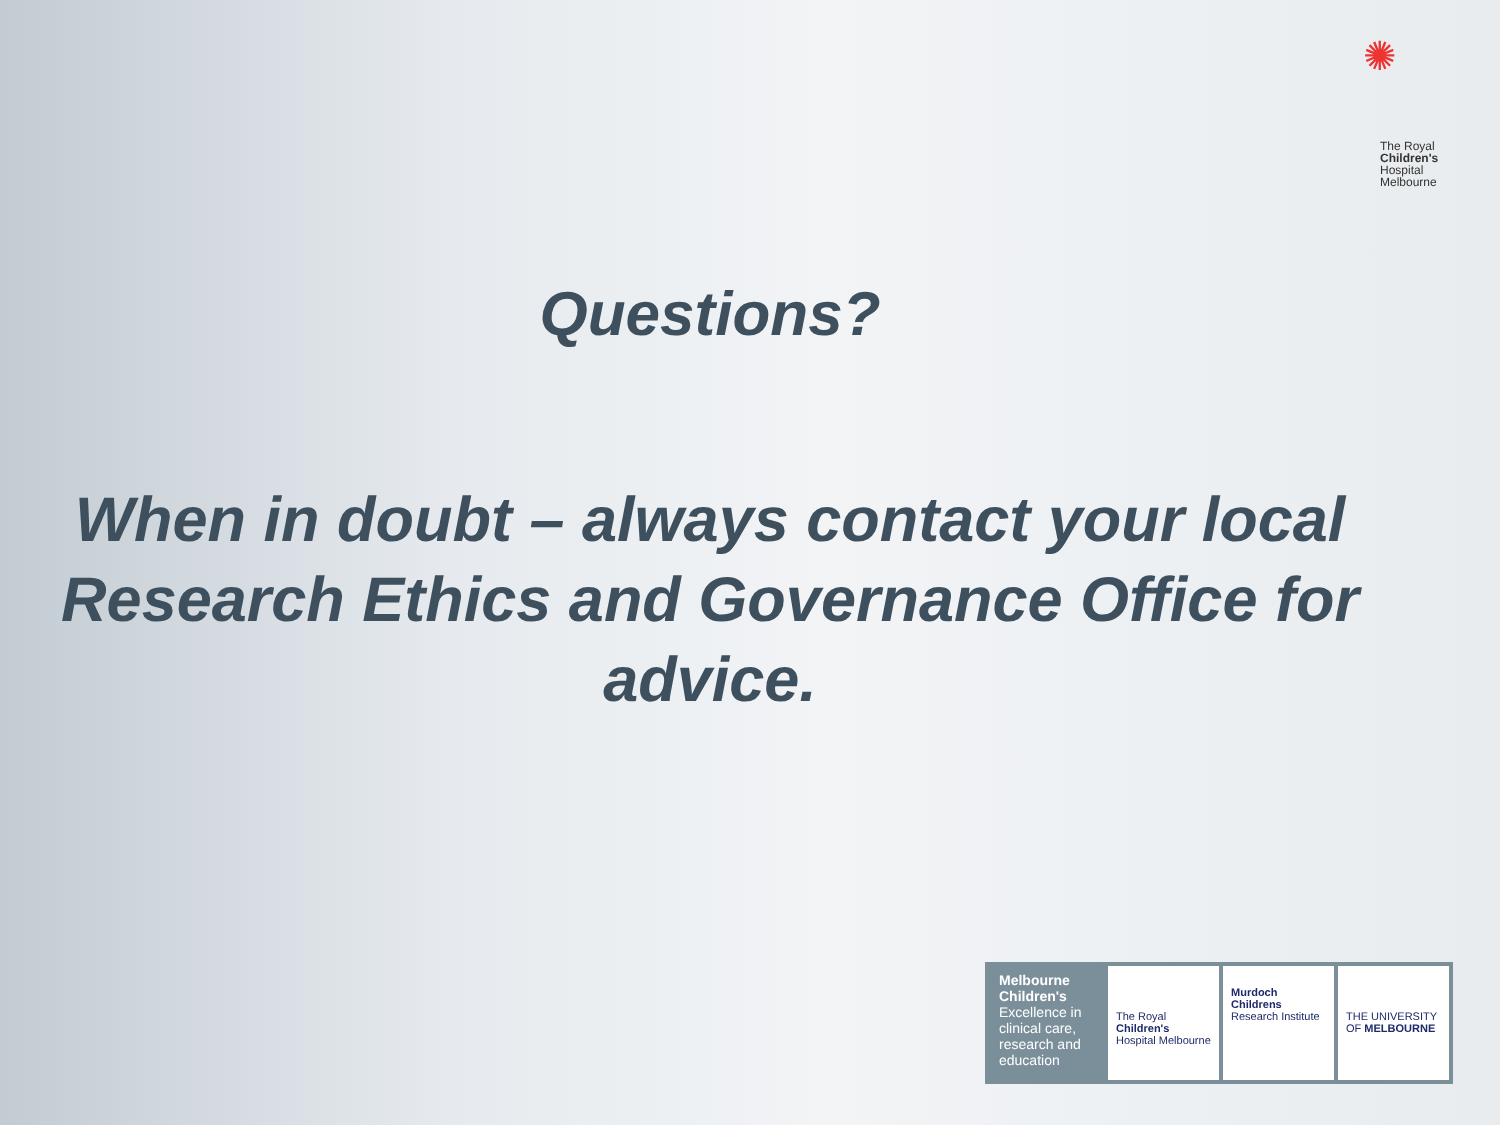✺
The Royal
Children's
Hospital
Melbourne
Questions?
When in doubt – always contact your local Research Ethics and Governance Office for advice.
Melbourne Children's
Excellence in clinical care, research and education
The Royal Children's Hospital Melbourne
Murdoch Childrens Research Institute
THE UNIVERSITY OF MELBOURNE